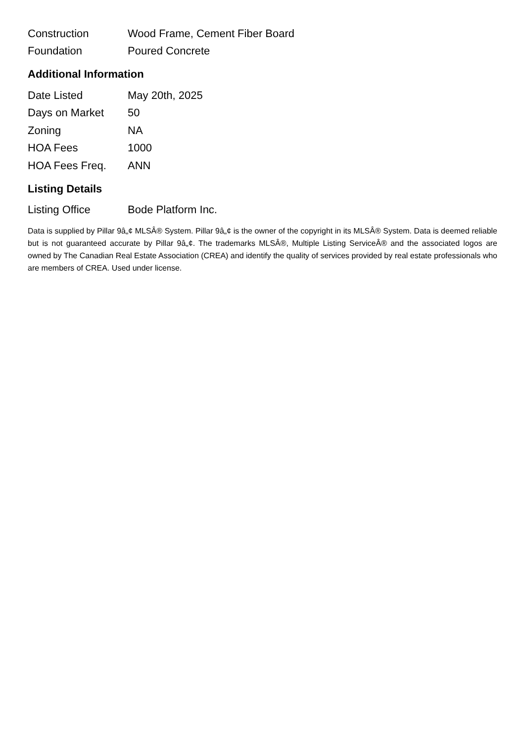| Construction | Wood Frame, Cement Fiber Board |
| Foundation | Poured Concrete |
Additional Information
| Date Listed | May 20th, 2025 |
| Days on Market | 50 |
| Zoning | NA |
| HOA Fees | 1000 |
| HOA Fees Freq. | ANN |
Listing Details
| Listing Office | Bode Platform Inc. |
Data is supplied by Pillar 9â„¢ MLSÂ® System. Pillar 9â„¢ is the owner of the copyright in its MLSÂ® System. Data is deemed reliable but is not guaranteed accurate by Pillar 9â„¢. The trademarks MLSÂ®, Multiple Listing ServiceÂ® and the associated logos are owned by The Canadian Real Estate Association (CREA) and identify the quality of services provided by real estate professionals who are members of CREA. Used under license.